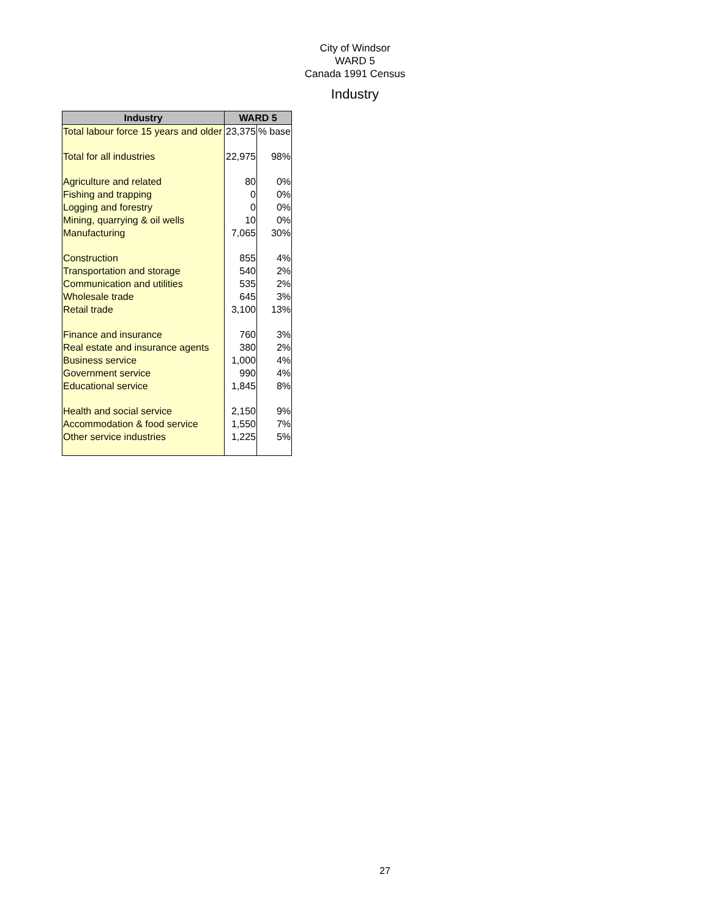City of Windsor
WARD 5
Canada 1991 Census
Industry
| Industry | WARD 5 | |
| --- | --- | --- |
| Total labour force 15 years and older | 23,375 | % base |
| Total for all industries | 22,975 | 98% |
| Agriculture and related | 80 | 0% |
| Fishing and trapping | 0 | 0% |
| Logging and forestry | 0 | 0% |
| Mining, quarrying & oil wells | 10 | 0% |
| Manufacturing | 7,065 | 30% |
| Construction | 855 | 4% |
| Transportation and storage | 540 | 2% |
| Communication and utilities | 535 | 2% |
| Wholesale trade | 645 | 3% |
| Retail trade | 3,100 | 13% |
| Finance and insurance | 760 | 3% |
| Real estate and insurance agents | 380 | 2% |
| Business service | 1,000 | 4% |
| Government service | 990 | 4% |
| Educational service | 1,845 | 8% |
| Health and social service | 2,150 | 9% |
| Accommodation & food service | 1,550 | 7% |
| Other service industries | 1,225 | 5% |
27